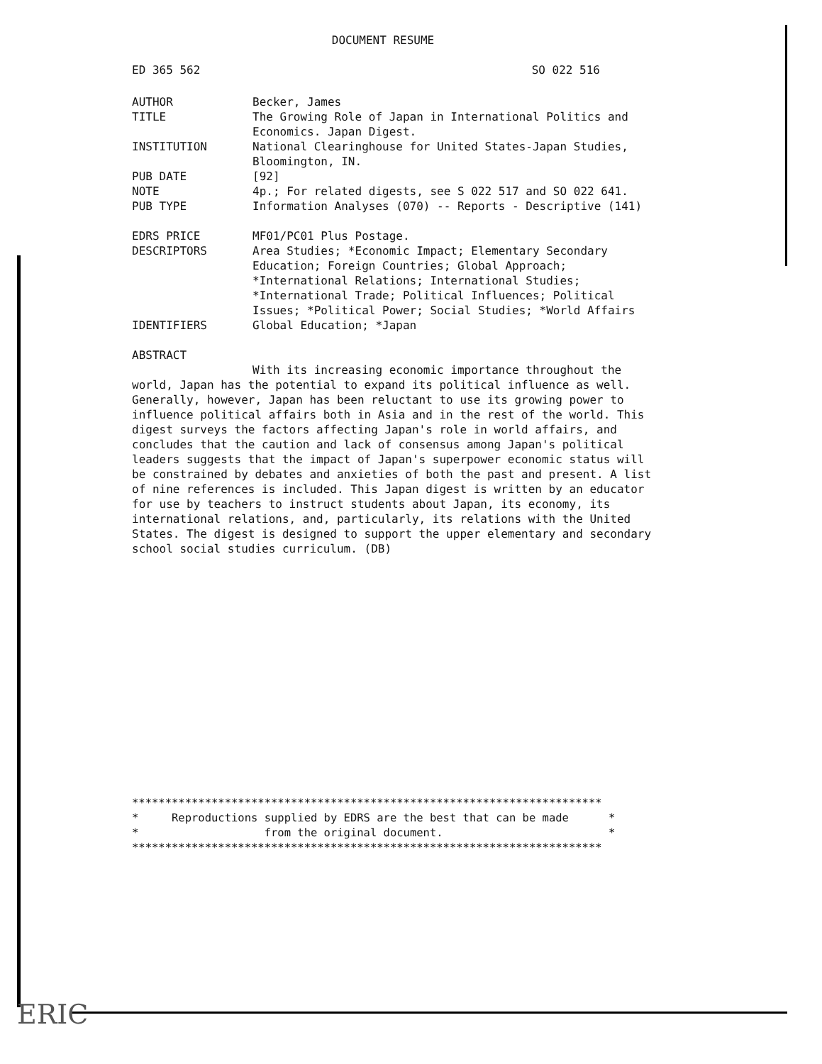DOCUMENT RESUME
ED 365 562 SO 022 516
AUTHOR Becker, James
TITLE The Growing Role of Japan in International Politics and Economics. Japan Digest.
INSTITUTION National Clearinghouse for United States-Japan Studies, Bloomington, IN.
PUB DATE [92]
NOTE 4p.; For related digests, see S 022 517 and SO 022 641.
PUB TYPE Information Analyses (070) -- Reports - Descriptive (141)
EDRS PRICE MF01/PC01 Plus Postage.
DESCRIPTORS Area Studies; *Economic Impact; Elementary Secondary Education; Foreign Countries; Global Approach; *International Relations; International Studies; *International Trade; Political Influences; Political Issues; *Political Power; Social Studies; *World Affairs
IDENTIFIERS Global Education; *Japan
ABSTRACT
With its increasing economic importance throughout the world, Japan has the potential to expand its political influence as well. Generally, however, Japan has been reluctant to use its growing power to influence political affairs both in Asia and in the rest of the world. This digest surveys the factors affecting Japan's role in world affairs, and concludes that the caution and lack of consensus among Japan's political leaders suggests that the impact of Japan's superpower economic status will be constrained by debates and anxieties of both the past and present. A list of nine references is included. This Japan digest is written by an educator for use by teachers to instruct students about Japan, its economy, its international relations, and, particularly, its relations with the United States. The digest is designed to support the upper elementary and secondary school social studies curriculum. (DB)
*********************************************************************** * Reproductions supplied by EDRS are the best that can be made * * from the original document. * ***********************************************************************
ERIC